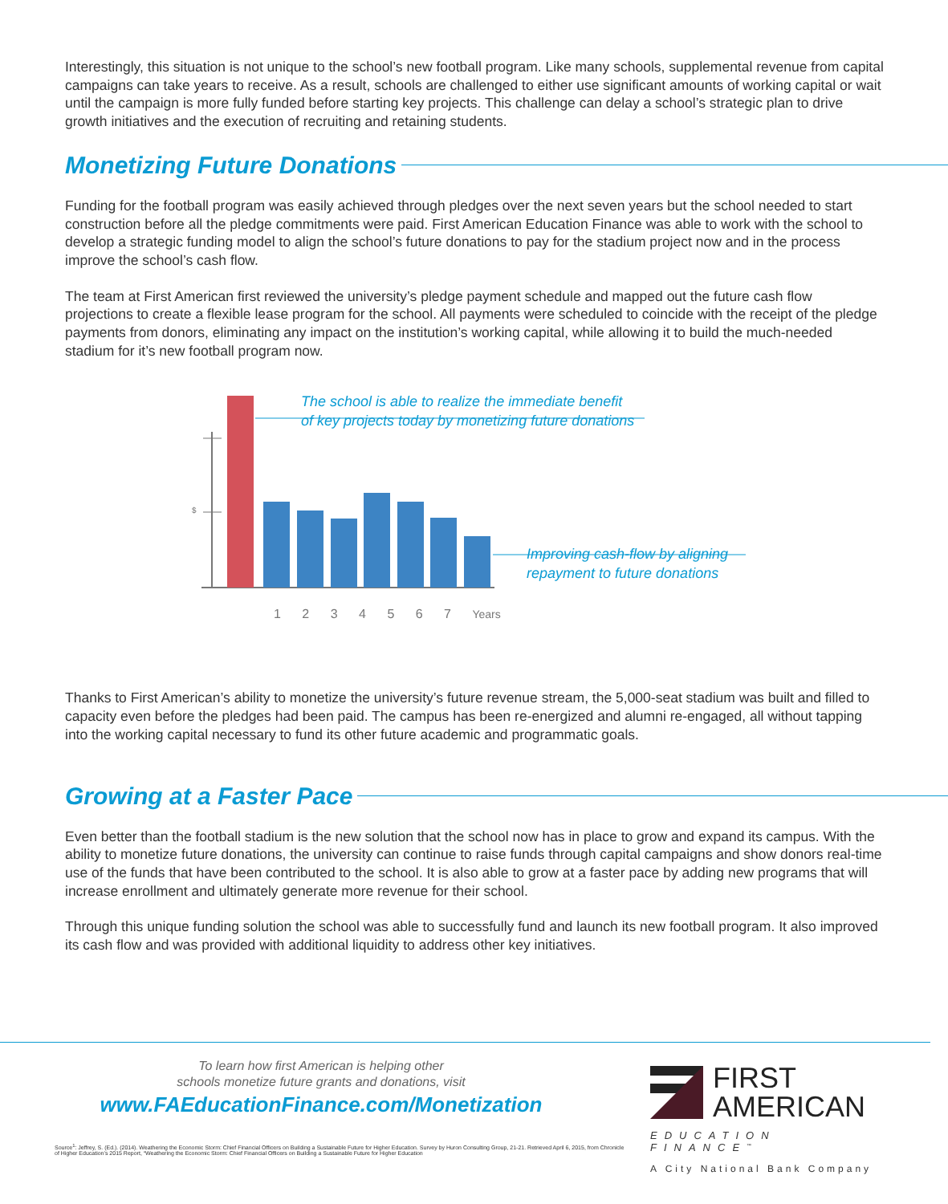Interestingly, this situation is not unique to the school’s new football program. Like many schools, supplemental revenue from capital campaigns can take years to receive. As a result, schools are challenged to either use significant amounts of working capital or wait until the campaign is more fully funded before starting key projects. This challenge can delay a school’s strategic plan to drive growth initiatives and the execution of recruiting and retaining students.
Monetizing Future Donations
Funding for the football program was easily achieved through pledges over the next seven years but the school needed to start construction before all the pledge commitments were paid. First American Education Finance was able to work with the school to develop a strategic funding model to align the school’s future donations to pay for the stadium project now and in the process improve the school’s cash flow.
The team at First American first reviewed the university’s pledge payment schedule and mapped out the future cash flow projections to create a flexible lease program for the school. All payments were scheduled to coincide with the receipt of the pledge payments from donors, eliminating any impact on the institution’s working capital, while allowing it to build the much-needed stadium for it’s new football program now.
$
1 2 3 4 5 6 7 Years
The school is able to realize the immediate benefit
of key projects today by monetizing future donations
Improving cash-flow by aligning
repayment to future donations
Thanks to First American’s ability to monetize the university’s future revenue stream, the 5,000-seat stadium was built and filled to capacity even before the pledges had been paid. The campus has been re-energized and alumni re-engaged, all without tapping into the working capital necessary to fund its other future academic and programmatic goals.
Growing at a Faster Pace
Even better than the football stadium is the new solution that the school now has in place to grow and expand its campus. With the ability to monetize future donations, the university can continue to raise funds through capital campaigns and show donors real-time use of the funds that have been contributed to the school. It is also able to grow at a faster pace by adding new programs that will increase enrollment and ultimately generate more revenue for their school.
Through this unique funding solution the school was able to successfully fund and launch its new football program. It also improved its cash flow and was provided with additional liquidity to address other key initiatives.
To learn how first American is helping other
schools monetize future grants and donations, visit
www.FAEducationFinance.com/Monetization
Source<sup>1</sup>: Jeffrey, S. (Ed.). (2014). Weathering the Economic Storm: Chief Financial Officers on Building a Sustainable Future for Higher Education. Survey by Huron Consulting Group, 21-21. Retrieved April 6, 2015, from Chronicle of Higher Education’s 2015 Report, “Weathering the Economic Storm: Chief Financial Officers on Building a Sustainable Future for Higher Education
FIRST
AMERICAN
EDUCATION FINANCE<sup>™</sup>
A City National Bank Company